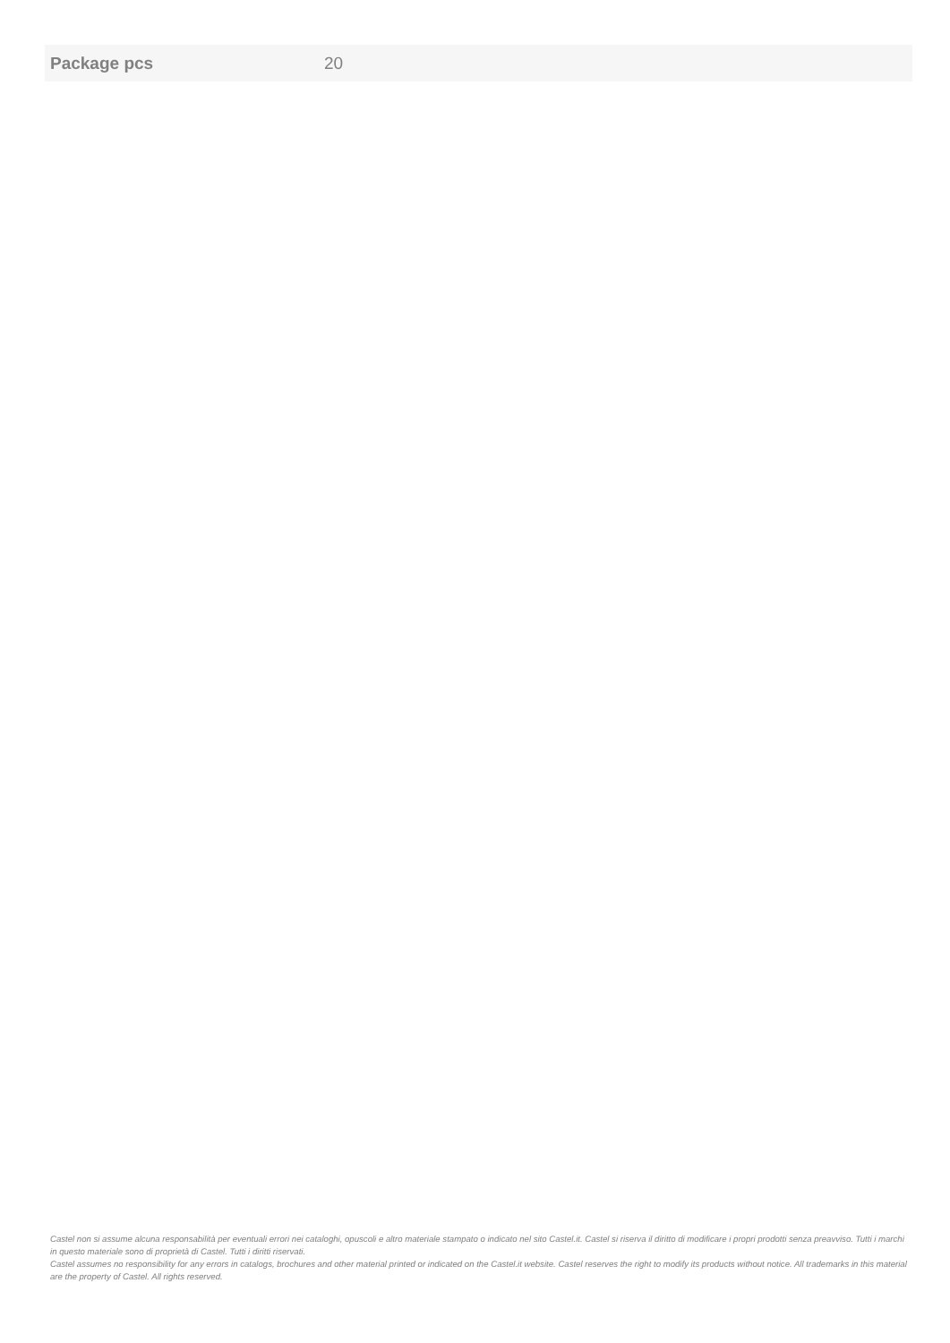| Package pcs | 20 |
Castel non si assume alcuna responsabilità per eventuali errori nei cataloghi, opuscoli e altro materiale stampato o indicato nel sito Castel.it. Castel si riserva il diritto di modificare i propri prodotti senza preavviso. Tutti i marchi in questo materiale sono di proprietà di Castel. Tutti i diritti riservati.
Castel assumes no responsibility for any errors in catalogs, brochures and other material printed or indicated on the Castel.it website. Castel reserves the right to modify its products without notice. All trademarks in this material are the property of Castel. All rights reserved.